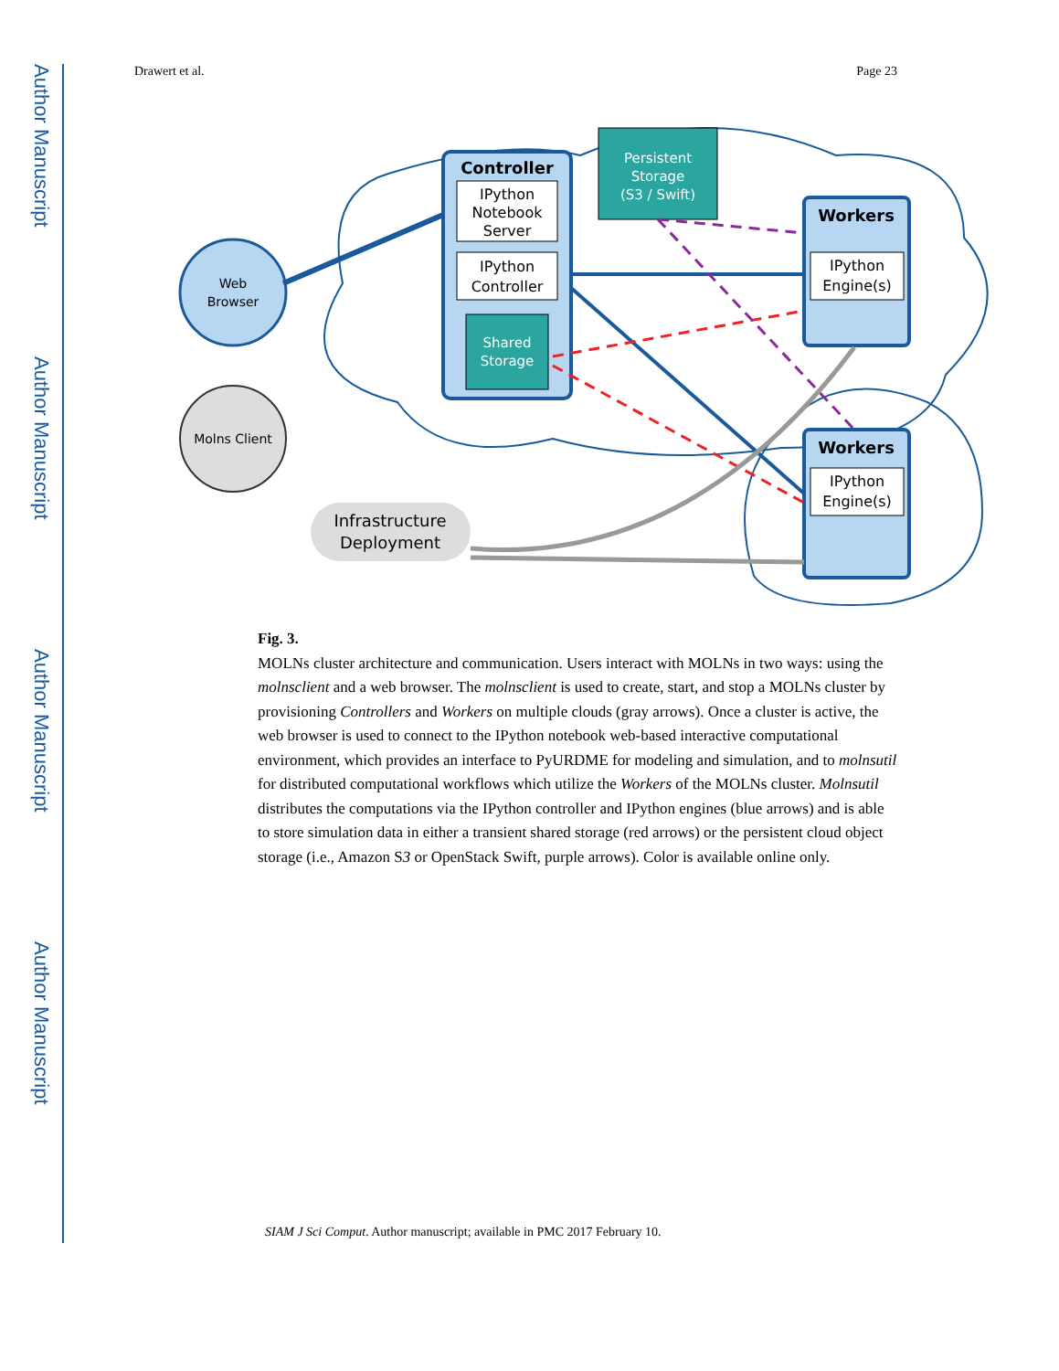Author Manuscript
Author Manuscript
Author Manuscript
Author Manuscript
Drawert et al. Page 23
Controller
IPython
Notebook
Server
IPython
Controller
Shared
Storage
Persistent
Storage
(S3 / Swift)
Workers
IPython
Engine(s)
Workers
IPython
Engine(s)
Web
Browser
Molns Client
Infrastructure
Deployment
Fig. 3.
MOLNs cluster architecture and communication. Users interact with MOLNs in two ways: using the molnsclient and a web browser. The molnsclient is used to create, start, and stop a MOLNs cluster by provisioning Controllers and Workers on multiple clouds (gray arrows). Once a cluster is active, the web browser is used to connect to the IPython notebook web-based interactive computational environment, which provides an interface to PyURDME for modeling and simulation, and to molnsutil for distributed computational workflows which utilize the Workers of the MOLNs cluster. Molnsutil distributes the computations via the IPython controller and IPython engines (blue arrows) and is able to store simulation data in either a transient shared storage (red arrows) or the persistent cloud object storage (i.e., Amazon S3 or OpenStack Swift, purple arrows). Color is available online only.
SIAM J Sci Comput. Author manuscript; available in PMC 2017 February 10.